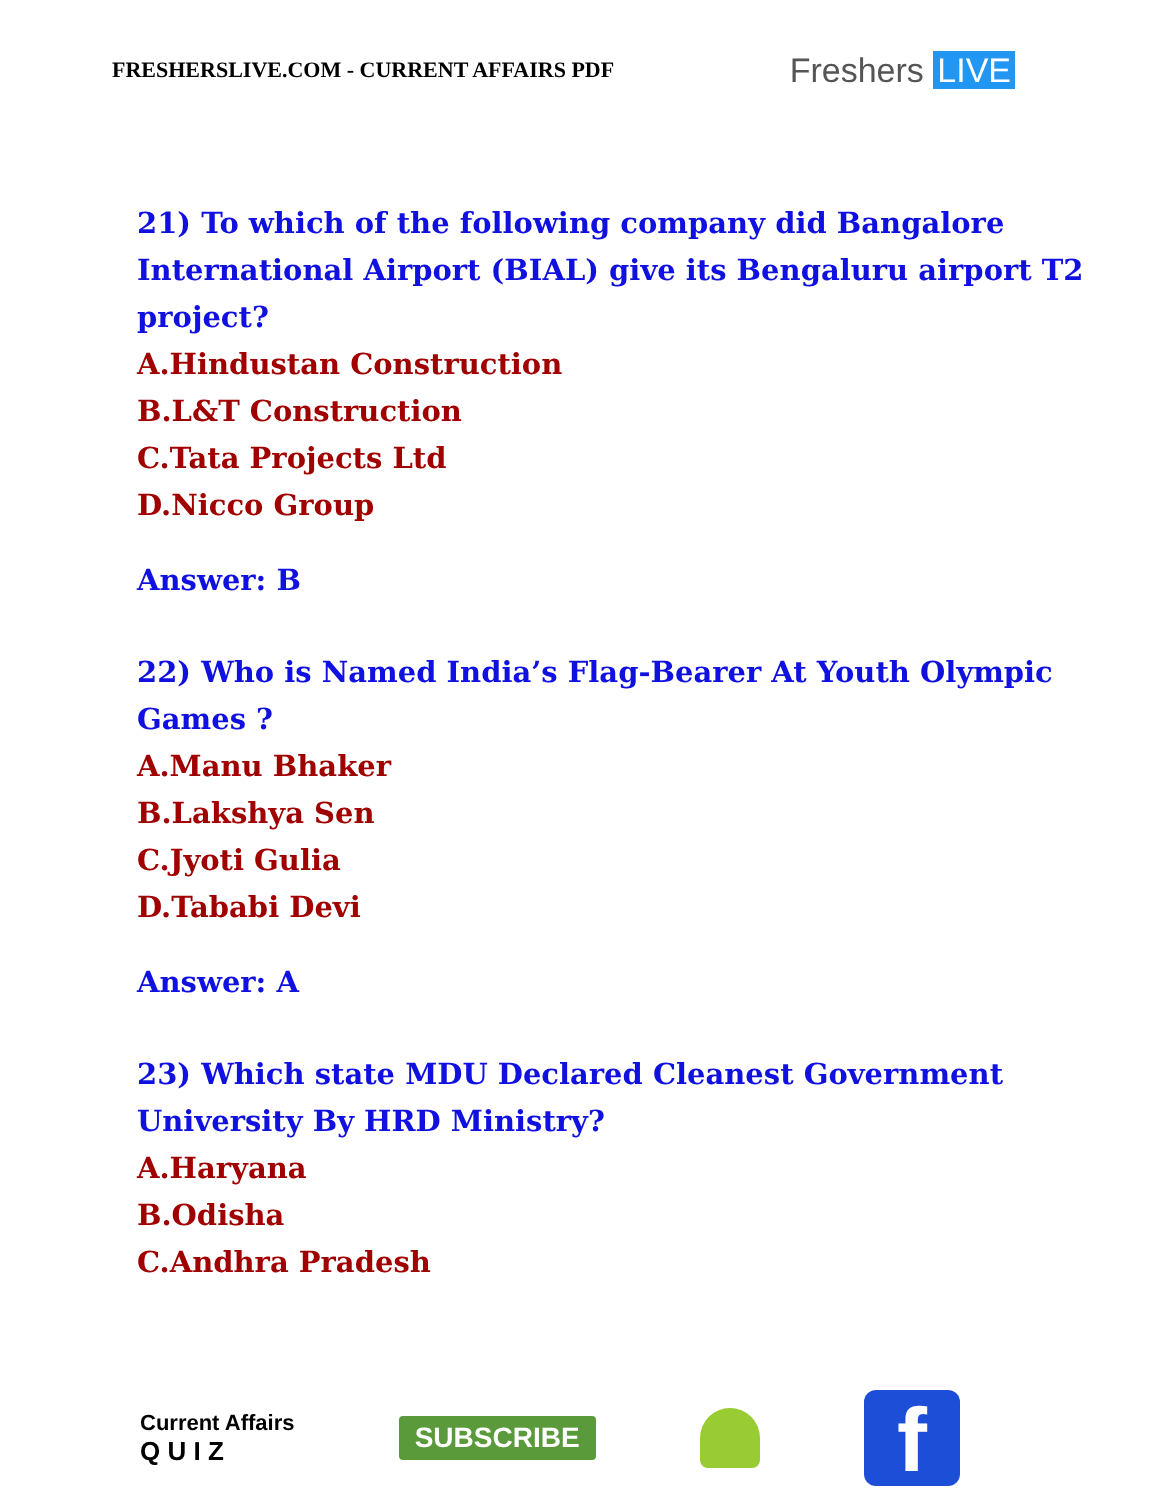FRESHERSLIVE.COM - CURRENT AFFAIRS PDF
Freshers LIVE
21) To which of the following company did Bangalore
International Airport (BIAL) give its Bengaluru airport T2
project?
A.Hindustan Construction
B.L&T Construction
C.Tata Projects Ltd
D.Nicco Group
Answer: B
22) Who is Named India’s Flag-Bearer At Youth Olympic
Games ?
A.Manu Bhaker
B.Lakshya Sen
C.Jyoti Gulia
D.Tababi Devi
Answer: A
23) Which state MDU Declared Cleanest Government
University By HRD Ministry?
A.Haryana
B.Odisha
C.Andhra Pradesh
Current Affairs
Q U I Z
SUBSCRIBE
f